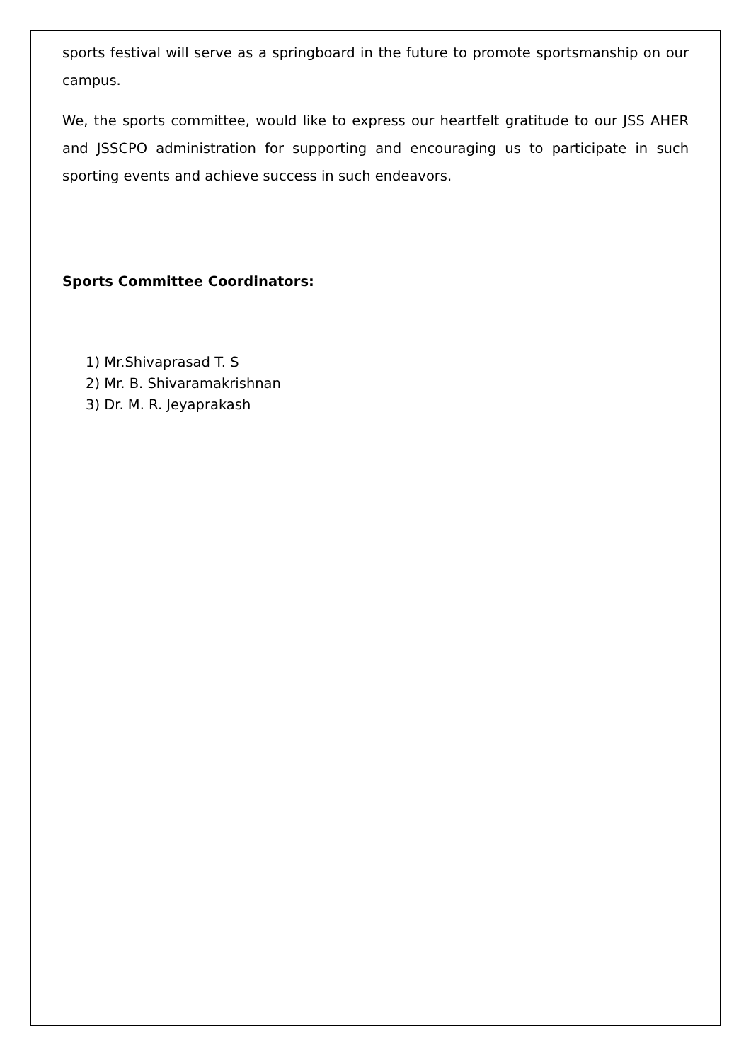sports festival will serve as a springboard in the future to promote sportsmanship on our campus.
We, the sports committee, would like to express our heartfelt gratitude to our JSS AHER and JSSCPO administration for supporting and encouraging us to participate in such sporting events and achieve success in such endeavors.
Sports Committee Coordinators:
1) Mr.Shivaprasad T. S
2) Mr. B. Shivaramakrishnan
3) Dr. M. R. Jeyaprakash